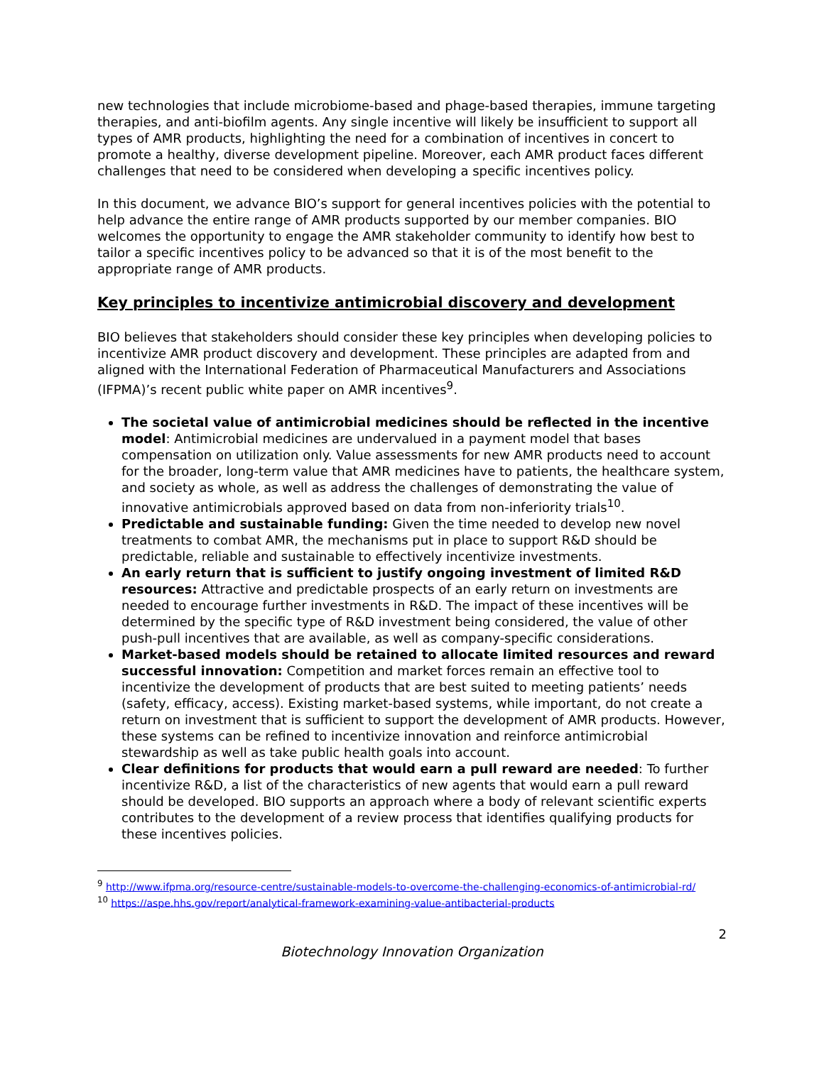new technologies that include microbiome-based and phage-based therapies, immune targeting therapies, and anti-biofilm agents. Any single incentive will likely be insufficient to support all types of AMR products, highlighting the need for a combination of incentives in concert to promote a healthy, diverse development pipeline. Moreover, each AMR product faces different challenges that need to be considered when developing a specific incentives policy.
In this document, we advance BIO’s support for general incentives policies with the potential to help advance the entire range of AMR products supported by our member companies. BIO welcomes the opportunity to engage the AMR stakeholder community to identify how best to tailor a specific incentives policy to be advanced so that it is of the most benefit to the appropriate range of AMR products.
Key principles to incentivize antimicrobial discovery and development
BIO believes that stakeholders should consider these key principles when developing policies to incentivize AMR product discovery and development. These principles are adapted from and aligned with the International Federation of Pharmaceutical Manufacturers and Associations (IFPMA)’s recent public white paper on AMR incentives<sup>9</sup>.
The societal value of antimicrobial medicines should be reflected in the incentive model: Antimicrobial medicines are undervalued in a payment model that bases compensation on utilization only. Value assessments for new AMR products need to account for the broader, long-term value that AMR medicines have to patients, the healthcare system, and society as whole, as well as address the challenges of demonstrating the value of innovative antimicrobials approved based on data from non-inferiority trials<sup>10</sup>.
Predictable and sustainable funding: Given the time needed to develop new novel treatments to combat AMR, the mechanisms put in place to support R&D should be predictable, reliable and sustainable to effectively incentivize investments.
An early return that is sufficient to justify ongoing investment of limited R&D resources: Attractive and predictable prospects of an early return on investments are needed to encourage further investments in R&D. The impact of these incentives will be determined by the specific type of R&D investment being considered, the value of other push-pull incentives that are available, as well as company-specific considerations.
Market-based models should be retained to allocate limited resources and reward successful innovation: Competition and market forces remain an effective tool to incentivize the development of products that are best suited to meeting patients’ needs (safety, efficacy, access). Existing market-based systems, while important, do not create a return on investment that is sufficient to support the development of AMR products. However, these systems can be refined to incentivize innovation and reinforce antimicrobial stewardship as well as take public health goals into account.
Clear definitions for products that would earn a pull reward are needed: To further incentivize R&D, a list of the characteristics of new agents that would earn a pull reward should be developed. BIO supports an approach where a body of relevant scientific experts contributes to the development of a review process that identifies qualifying products for these incentives policies.
<sup>9</sup> http://www.ifpma.org/resource-centre/sustainable-models-to-overcome-the-challenging-economics-of-antimicrobial-rd/
<sup>10</sup> https://aspe.hhs.gov/report/analytical-framework-examining-value-antibacterial-products
2
Biotechnology Innovation Organization